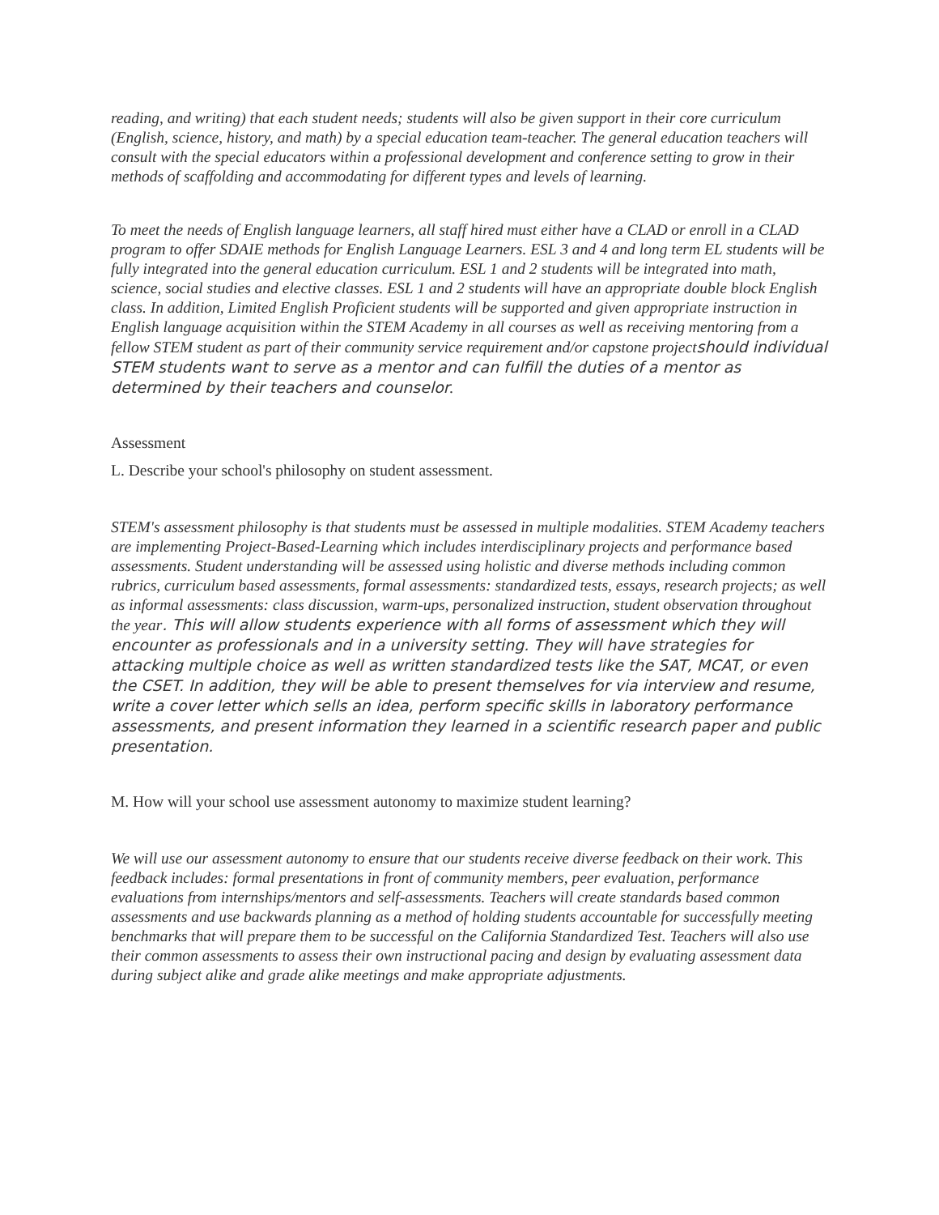reading, and writing) that each student needs; students will also be given support in their core curriculum (English, science, history, and math) by a special education team-teacher. The general education teachers will consult with the special educators within a professional development and conference setting to grow in their methods of scaffolding and accommodating for different types and levels of learning.
To meet the needs of English language learners, all staff hired must either have a CLAD or enroll in a CLAD program to offer SDAIE methods for English Language Learners. ESL 3 and 4 and long term EL students will be fully integrated into the general education curriculum. ESL 1 and 2 students will be integrated into math, science, social studies and elective classes. ESL 1 and 2 students will have an appropriate double block English class. In addition, Limited English Proficient students will be supported and given appropriate instruction in English language acquisition within the STEM Academy in all courses as well as receiving mentoring from a fellow STEM student as part of their community service requirement and/or capstone projectshould individual STEM students want to serve as a mentor and can fulfill the duties of a mentor as determined by their teachers and counselor.
Assessment
L. Describe your school's philosophy on student assessment.
STEM's assessment philosophy is that students must be assessed in multiple modalities. STEM Academy teachers are implementing Project-Based-Learning which includes interdisciplinary projects and performance based assessments. Student understanding will be assessed using holistic and diverse methods including common rubrics, curriculum based assessments, formal assessments: standardized tests, essays, research projects; as well as informal assessments: class discussion, warm-ups, personalized instruction, student observation throughout the year. This will allow students experience with all forms of assessment which they will encounter as professionals and in a university setting. They will have strategies for attacking multiple choice as well as written standardized tests like the SAT, MCAT, or even the CSET. In addition, they will be able to present themselves for via interview and resume, write a cover letter which sells an idea, perform specific skills in laboratory performance assessments, and present information they learned in a scientific research paper and public presentation.
M. How will your school use assessment autonomy to maximize student learning?
We will use our assessment autonomy to ensure that our students receive diverse feedback on their work. This feedback includes: formal presentations in front of community members, peer evaluation, performance evaluations from internships/mentors and self-assessments. Teachers will create standards based common assessments and use backwards planning as a method of holding students accountable for successfully meeting benchmarks that will prepare them to be successful on the California Standardized Test. Teachers will also use their common assessments to assess their own instructional pacing and design by evaluating assessment data during subject alike and grade alike meetings and make appropriate adjustments.